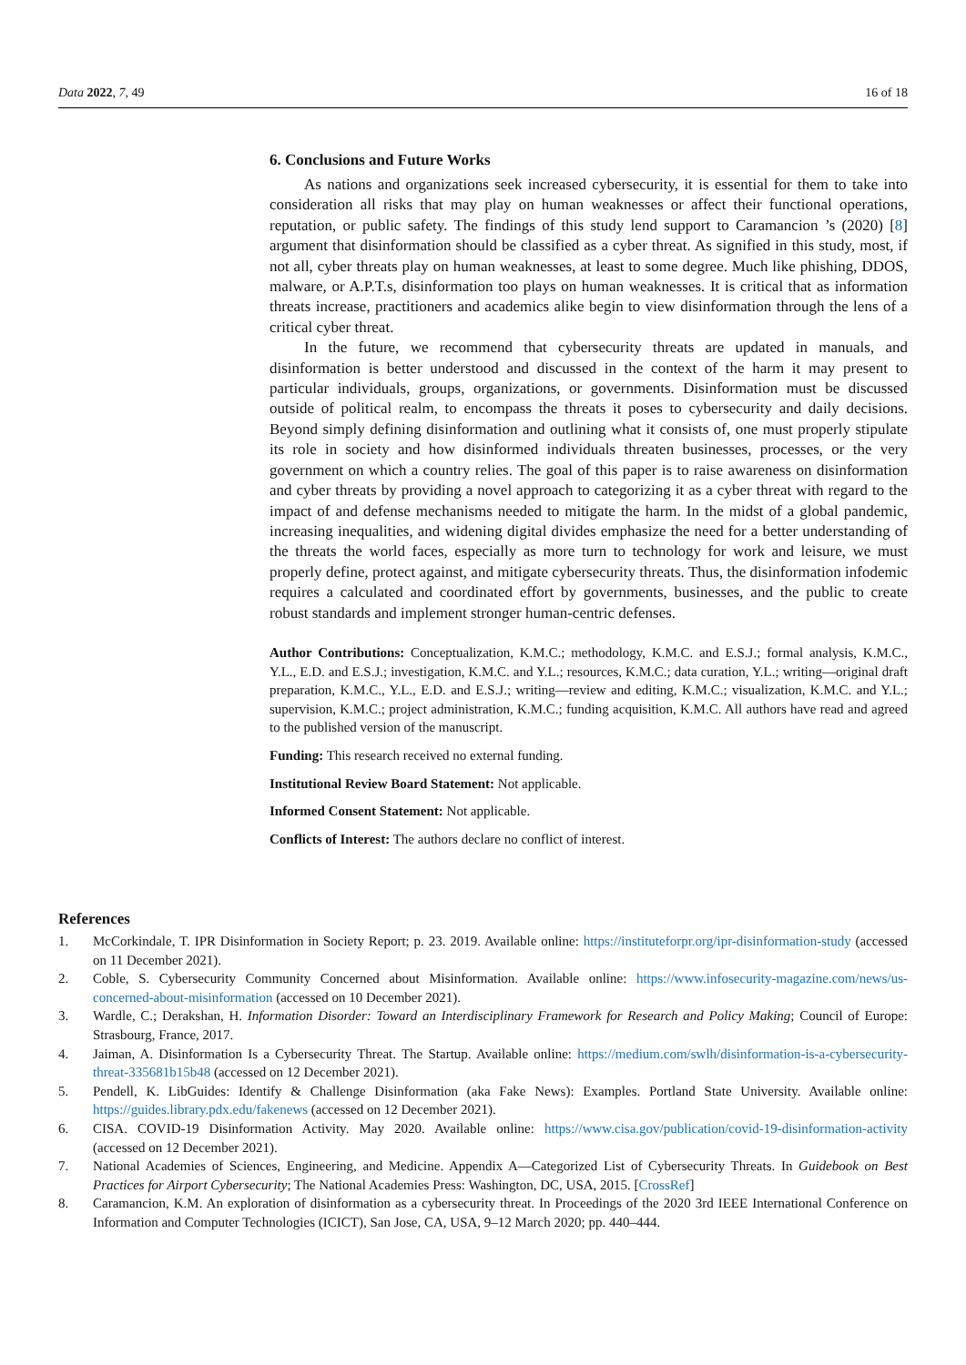Data 2022, 7, 49 16 of 18
6. Conclusions and Future Works
As nations and organizations seek increased cybersecurity, it is essential for them to take into consideration all risks that may play on human weaknesses or affect their functional operations, reputation, or public safety. The findings of this study lend support to Caramancion ’s (2020) [8] argument that disinformation should be classified as a cyber threat. As signified in this study, most, if not all, cyber threats play on human weaknesses, at least to some degree. Much like phishing, DDOS, malware, or A.P.T.s, disinformation too plays on human weaknesses. It is critical that as information threats increase, practitioners and academics alike begin to view disinformation through the lens of a critical cyber threat.
In the future, we recommend that cybersecurity threats are updated in manuals, and disinformation is better understood and discussed in the context of the harm it may present to particular individuals, groups, organizations, or governments. Disinformation must be discussed outside of political realm, to encompass the threats it poses to cybersecurity and daily decisions. Beyond simply defining disinformation and outlining what it consists of, one must properly stipulate its role in society and how disinformed individuals threaten businesses, processes, or the very government on which a country relies. The goal of this paper is to raise awareness on disinformation and cyber threats by providing a novel approach to categorizing it as a cyber threat with regard to the impact of and defense mechanisms needed to mitigate the harm. In the midst of a global pandemic, increasing inequalities, and widening digital divides emphasize the need for a better understanding of the threats the world faces, especially as more turn to technology for work and leisure, we must properly define, protect against, and mitigate cybersecurity threats. Thus, the disinformation infodemic requires a calculated and coordinated effort by governments, businesses, and the public to create robust standards and implement stronger human-centric defenses.
Author Contributions: Conceptualization, K.M.C.; methodology, K.M.C. and E.S.J.; formal analysis, K.M.C., Y.L., E.D. and E.S.J.; investigation, K.M.C. and Y.L.; resources, K.M.C.; data curation, Y.L.; writing—original draft preparation, K.M.C., Y.L., E.D. and E.S.J.; writing—review and editing, K.M.C.; visualization, K.M.C. and Y.L.; supervision, K.M.C.; project administration, K.M.C.; funding acquisition, K.M.C. All authors have read and agreed to the published version of the manuscript.
Funding: This research received no external funding.
Institutional Review Board Statement: Not applicable.
Informed Consent Statement: Not applicable.
Conflicts of Interest: The authors declare no conflict of interest.
References
1. McCorkindale, T. IPR Disinformation in Society Report; p. 23. 2019. Available online: https://instituteforpr.org/ipr-disinformation-study (accessed on 11 December 2021).
2. Coble, S. Cybersecurity Community Concerned about Misinformation. Available online: https://www.infosecurity-magazine.com/news/us-concerned-about-misinformation (accessed on 10 December 2021).
3. Wardle, C.; Derakshan, H. Information Disorder: Toward an Interdisciplinary Framework for Research and Policy Making; Council of Europe: Strasbourg, France, 2017.
4. Jaiman, A. Disinformation Is a Cybersecurity Threat. The Startup. Available online: https://medium.com/swlh/disinformation-is-a-cybersecurity-threat-335681b15b48 (accessed on 12 December 2021).
5. Pendell, K. LibGuides: Identify & Challenge Disinformation (aka Fake News): Examples. Portland State University. Available online: https://guides.library.pdx.edu/fakenews (accessed on 12 December 2021).
6. CISA. COVID-19 Disinformation Activity. May 2020. Available online: https://www.cisa.gov/publication/covid-19-disinformation-activity (accessed on 12 December 2021).
7. National Academies of Sciences, Engineering, and Medicine. Appendix A—Categorized List of Cybersecurity Threats. In Guidebook on Best Practices for Airport Cybersecurity; The National Academies Press: Washington, DC, USA, 2015. [CrossRef]
8. Caramancion, K.M. An exploration of disinformation as a cybersecurity threat. In Proceedings of the 2020 3rd IEEE International Conference on Information and Computer Technologies (ICICT), San Jose, CA, USA, 9–12 March 2020; pp. 440–444.